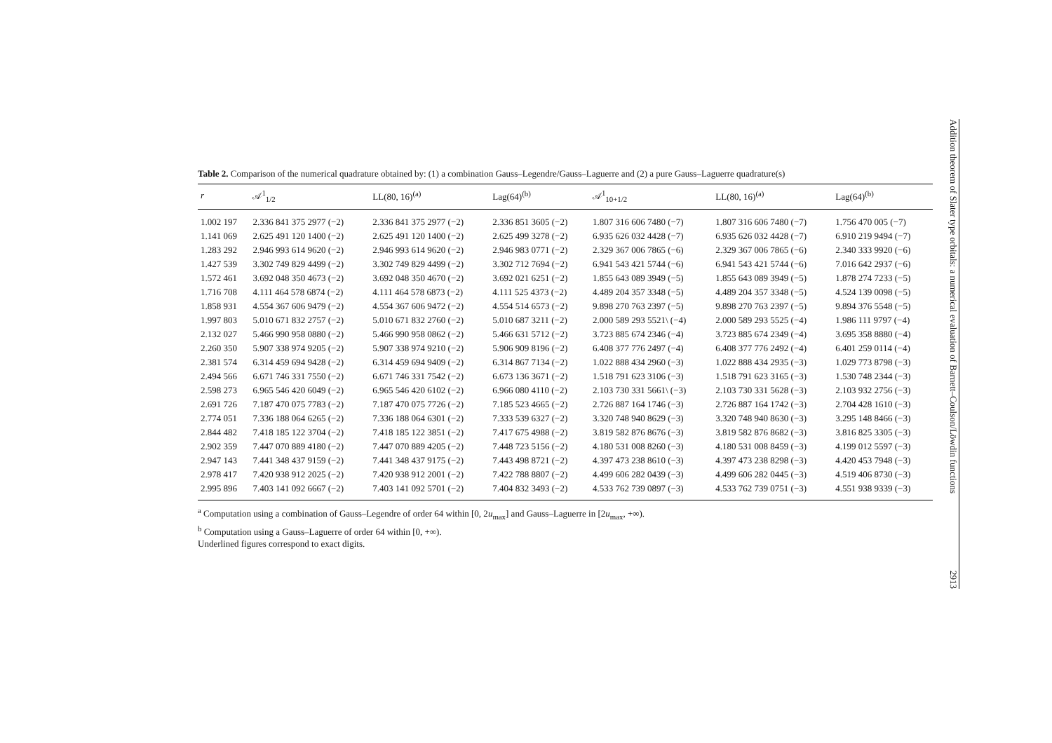Table 2. Comparison of the numerical quadrature obtained by: (1) a combination Gauss–Legendre/Gauss–Laguerre and (2) a pure Gauss–Laguerre quadrature(s)
| r | 𝒜<sup>1</sup><sub>1/2</sub> | LL(80, 16)<sup>(a)</sup> | Lag(64)<sup>(b)</sup> | 𝒜<sup>1</sup><sub>10+1/2</sub> | LL(80, 16)<sup>(a)</sup> | Lag(64)<sup>(b)</sup> |
| --- | --- | --- | --- | --- | --- | --- |
| 1.002 197 | 2.336 841 375 2977 (−2) | 2.336 841 375 2977 (−2) | 2.336 851 3605 (−2) | 1.807 316 606 7480 (−7) | 1.807 316 606 7480 (−7) | 1.756 470 005 (−7) |
| 1.141 069 | 2.625 491 120 1400 (−2) | 2.625 491 120 1400 (−2) | 2.625 499 3278 (−2) | 6.935 626 032 4428 (−7) | 6.935 626 032 4428 (−7) | 6.910 219 9494 (−7) |
| 1.283 292 | 2.946 993 614 9620 (−2) | 2.946 993 614 9620 (−2) | 2.946 983 0771 (−2) | 2.329 367 006 7865 (−6) | 2.329 367 006 7865 (−6) | 2.340 333 9920 (−6) |
| 1.427 539 | 3.302 749 829 4499 (−2) | 3.302 749 829 4499 (−2) | 3.302 712 7694 (−2) | 6.941 543 421 5744 (−6) | 6.941 543 421 5744 (−6) | 7.016 642 2937 (−6) |
| 1.572 461 | 3.692 048 350 4673 (−2) | 3.692 048 350 4670 (−2) | 3.692 021 6251 (−2) | 1.855 643 089 3949 (−5) | 1.855 643 089 3949 (−5) | 1.878 274 7233 (−5) |
| 1.716 708 | 4.111 464 578 6874 (−2) | 4.111 464 578 6873 (−2) | 4.111 525 4373 (−2) | 4.489 204 357 3348 (−5) | 4.489 204 357 3348 (−5) | 4.524 139 0098 (−5) |
| 1.858 931 | 4.554 367 606 9479 (−2) | 4.554 367 606 9472 (−2) | 4.554 514 6573 (−2) | 9.898 270 763 2397 (−5) | 9.898 270 763 2397 (−5) | 9.894 376 5548 (−5) |
| 1.997 803 | 5.010 671 832 2757 (−2) | 5.010 671 832 2760 (−2) | 5.010 687 3211 (−2) | 2.000 589 293 5521\ (−4) | 2.000 589 293 5525 (−4) | 1.986 111 9797 (−4) |
| 2.132 027 | 5.466 990 958 0880 (−2) | 5.466 990 958 0862 (−2) | 5.466 631 5712 (−2) | 3.723 885 674 2346 (−4) | 3.723 885 674 2349 (−4) | 3.695 358 8880 (−4) |
| 2.260 350 | 5.907 338 974 9205 (−2) | 5.907 338 974 9210 (−2) | 5.906 909 8196 (−2) | 6.408 377 776 2497 (−4) | 6.408 377 776 2492 (−4) | 6.401 259 0114 (−4) |
| 2.381 574 | 6.314 459 694 9428 (−2) | 6.314 459 694 9409 (−2) | 6.314 867 7134 (−2) | 1.022 888 434 2960 (−3) | 1.022 888 434 2935 (−3) | 1.029 773 8798 (−3) |
| 2.494 566 | 6.671 746 331 7550 (−2) | 6.671 746 331 7542 (−2) | 6.673 136 3671 (−2) | 1.518 791 623 3106 (−3) | 1.518 791 623 3165 (−3) | 1.530 748 2344 (−3) |
| 2.598 273 | 6.965 546 420 6049 (−2) | 6.965 546 420 6102 (−2) | 6.966 080 4110 (−2) | 2.103 730 331 5661\ (−3) | 2.103 730 331 5628 (−3) | 2.103 932 2756 (−3) |
| 2.691 726 | 7.187 470 075 7783 (−2) | 7.187 470 075 7726 (−2) | 7.185 523 4665 (−2) | 2.726 887 164 1746 (−3) | 2.726 887 164 1742 (−3) | 2.704 428 1610 (−3) |
| 2.774 051 | 7.336 188 064 6265 (−2) | 7.336 188 064 6301 (−2) | 7.333 539 6327 (−2) | 3.320 748 940 8629 (−3) | 3.320 748 940 8630 (−3) | 3.295 148 8466 (−3) |
| 2.844 482 | 7.418 185 122 3704 (−2) | 7.418 185 122 3851 (−2) | 7.417 675 4988 (−2) | 3.819 582 876 8676 (−3) | 3.819 582 876 8682 (−3) | 3.816 825 3305 (−3) |
| 2.902 359 | 7.447 070 889 4180 (−2) | 7.447 070 889 4205 (−2) | 7.448 723 5156 (−2) | 4.180 531 008 8260 (−3) | 4.180 531 008 8459 (−3) | 4.199 012 5597 (−3) |
| 2.947 143 | 7.441 348 437 9159 (−2) | 7.441 348 437 9175 (−2) | 7.443 498 8721 (−2) | 4.397 473 238 8610 (−3) | 4.397 473 238 8298 (−3) | 4.420 453 7948 (−3) |
| 2.978 417 | 7.420 938 912 2025 (−2) | 7.420 938 912 2001 (−2) | 7.422 788 8807 (−2) | 4.499 606 282 0439 (−3) | 4.499 606 282 0445 (−3) | 4.519 406 8730 (−3) |
| 2.995 896 | 7.403 141 092 6667 (−2) | 7.403 141 092 5701 (−2) | 7.404 832 3493 (−2) | 4.533 762 739 0897 (−3) | 4.533 762 739 0751 (−3) | 4.551 938 9339 (−3) |
<sup>a</sup> Computation using a combination of Gauss–Legendre of order 64 within [0, 2u<sub>max</sub>] and Gauss–Laguerre in [2u<sub>max</sub>, +∞).
<sup>b</sup> Computation using a Gauss–Laguerre of order 64 within [0, +∞).
Underlined figures correspond to exact digits.
Addition theorem of Slater type orbitals: a numerical evaluation of Barnett–Coulson/Löwdin functions 2913